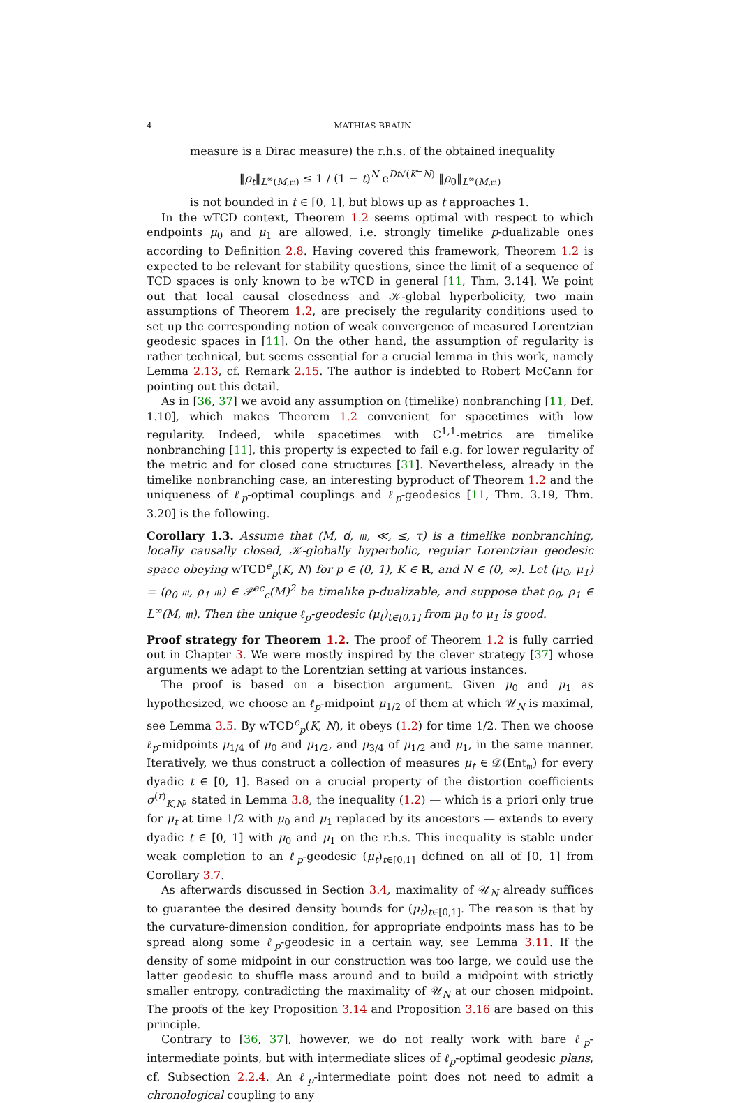4 MATHIAS BRAUN
measure is a Dirac measure) the r.h.s. of the obtained inequality
‖ρ<sub>t</sub>‖<sub>L<sup>∞</sup>(M,𝔪)</sub> ≤ 1 / (1 − t)<sup>N</sup> e<sup>Dt√(K<sup>−</sup>N)</sup> ‖ρ<sub>0</sub>‖<sub>L<sup>∞</sup>(M,𝔪)</sub>
is not bounded in t ∈ [0, 1], but blows up as t approaches 1.
In the wTCD context, Theorem 1.2 seems optimal with respect to which endpoints μ<sub>0</sub> and μ<sub>1</sub> are allowed, i.e. strongly timelike p-dualizable ones according to Definition 2.8. Having covered this framework, Theorem 1.2 is expected to be relevant for stability questions, since the limit of a sequence of TCD spaces is only known to be wTCD in general [11, Thm. 3.14]. We point out that local causal closedness and 𝒦-global hyperbolicity, two main assumptions of Theorem 1.2, are precisely the regularity conditions used to set up the corresponding notion of weak convergence of measured Lorentzian geodesic spaces in [11]. On the other hand, the assumption of regularity is rather technical, but seems essential for a crucial lemma in this work, namely Lemma 2.13, cf. Remark 2.15. The author is indebted to Robert McCann for pointing out this detail.
As in [36, 37] we avoid any assumption on (timelike) nonbranching [11, Def. 1.10], which makes Theorem 1.2 convenient for spacetimes with low regularity. Indeed, while spacetimes with C<sup>1,1</sup>-metrics are timelike nonbranching [11], this property is expected to fail e.g. for lower regularity of the metric and for closed cone structures [31]. Nevertheless, already in the timelike nonbranching case, an interesting byproduct of Theorem 1.2 and the uniqueness of ℓ<sub>p</sub>-optimal couplings and ℓ<sub>p</sub>-geodesics [11, Thm. 3.19, Thm. 3.20] is the following.
Corollary 1.3. Assume that (M, 𝖽, 𝔪, ≪, ≤, τ) is a timelike nonbranching, locally causally closed, 𝒦-globally hyperbolic, regular Lorentzian geodesic space obeying wTCD<sup>e</sup><sub>p</sub>(K, N) for p ∈ (0, 1), K ∈ R, and N ∈ (0, ∞). Let (μ<sub>0</sub>, μ<sub>1</sub>) = (ρ<sub>0</sub> 𝔪, ρ<sub>1</sub> 𝔪) ∈ 𝒫<sup>ac</sup><sub>c</sub>(M)<sup>2</sup> be timelike p-dualizable, and suppose that ρ<sub>0</sub>, ρ<sub>1</sub> ∈ L<sup>∞</sup>(M, 𝔪). Then the unique ℓ<sub>p</sub>-geodesic (μ<sub>t</sub>)<sub>t∈[0,1]</sub> from μ<sub>0</sub> to μ<sub>1</sub> is good.
Proof strategy for Theorem 1.2. The proof of Theorem 1.2 is fully carried out in Chapter 3. We were mostly inspired by the clever strategy [37] whose arguments we adapt to the Lorentzian setting at various instances.
The proof is based on a bisection argument. Given μ<sub>0</sub> and μ<sub>1</sub> as hypothesized, we choose an ℓ<sub>p</sub>-midpoint μ<sub>1/2</sub> of them at which 𝒰<sub>N</sub> is maximal, see Lemma 3.5. By wTCD<sup>e</sup><sub>p</sub>(K, N), it obeys (1.2) for time 1/2. Then we choose ℓ<sub>p</sub>-midpoints μ<sub>1/4</sub> of μ<sub>0</sub> and μ<sub>1/2</sub>, and μ<sub>3/4</sub> of μ<sub>1/2</sub> and μ<sub>1</sub>, in the same manner. Iteratively, we thus construct a collection of measures μ<sub>t</sub> ∈ 𝒟(Ent<sub>𝔪</sub>) for every dyadic t ∈ [0, 1]. Based on a crucial property of the distortion coefficients σ<sup>(r)</sup><sub>K,N</sub>, stated in Lemma 3.8, the inequality (1.2) — which is a priori only true for μ<sub>t</sub> at time 1/2 with μ<sub>0</sub> and μ<sub>1</sub> replaced by its ancestors — extends to every dyadic t ∈ [0, 1] with μ<sub>0</sub> and μ<sub>1</sub> on the r.h.s. This inequality is stable under weak completion to an ℓ<sub>p</sub>-geodesic (μ<sub>t</sub>)<sub>t∈[0,1]</sub> defined on all of [0, 1] from Corollary 3.7.
As afterwards discussed in Section 3.4, maximality of 𝒰<sub>N</sub> already suffices to guarantee the desired density bounds for (μ<sub>t</sub>)<sub>t∈[0,1]</sub>. The reason is that by the curvature-dimension condition, for appropriate endpoints mass has to be spread along some ℓ<sub>p</sub>-geodesic in a certain way, see Lemma 3.11. If the density of some midpoint in our construction was too large, we could use the latter geodesic to shuffle mass around and to build a midpoint with strictly smaller entropy, contradicting the maximality of 𝒰<sub>N</sub> at our chosen midpoint. The proofs of the key Proposition 3.14 and Proposition 3.16 are based on this principle.
Contrary to [36, 37], however, we do not really work with bare ℓ<sub>p</sub>-intermediate points, but with intermediate slices of ℓ<sub>p</sub>-optimal geodesic plans, cf. Subsection 2.2.4. An ℓ<sub>p</sub>-intermediate point does not need to admit a chronological coupling to any